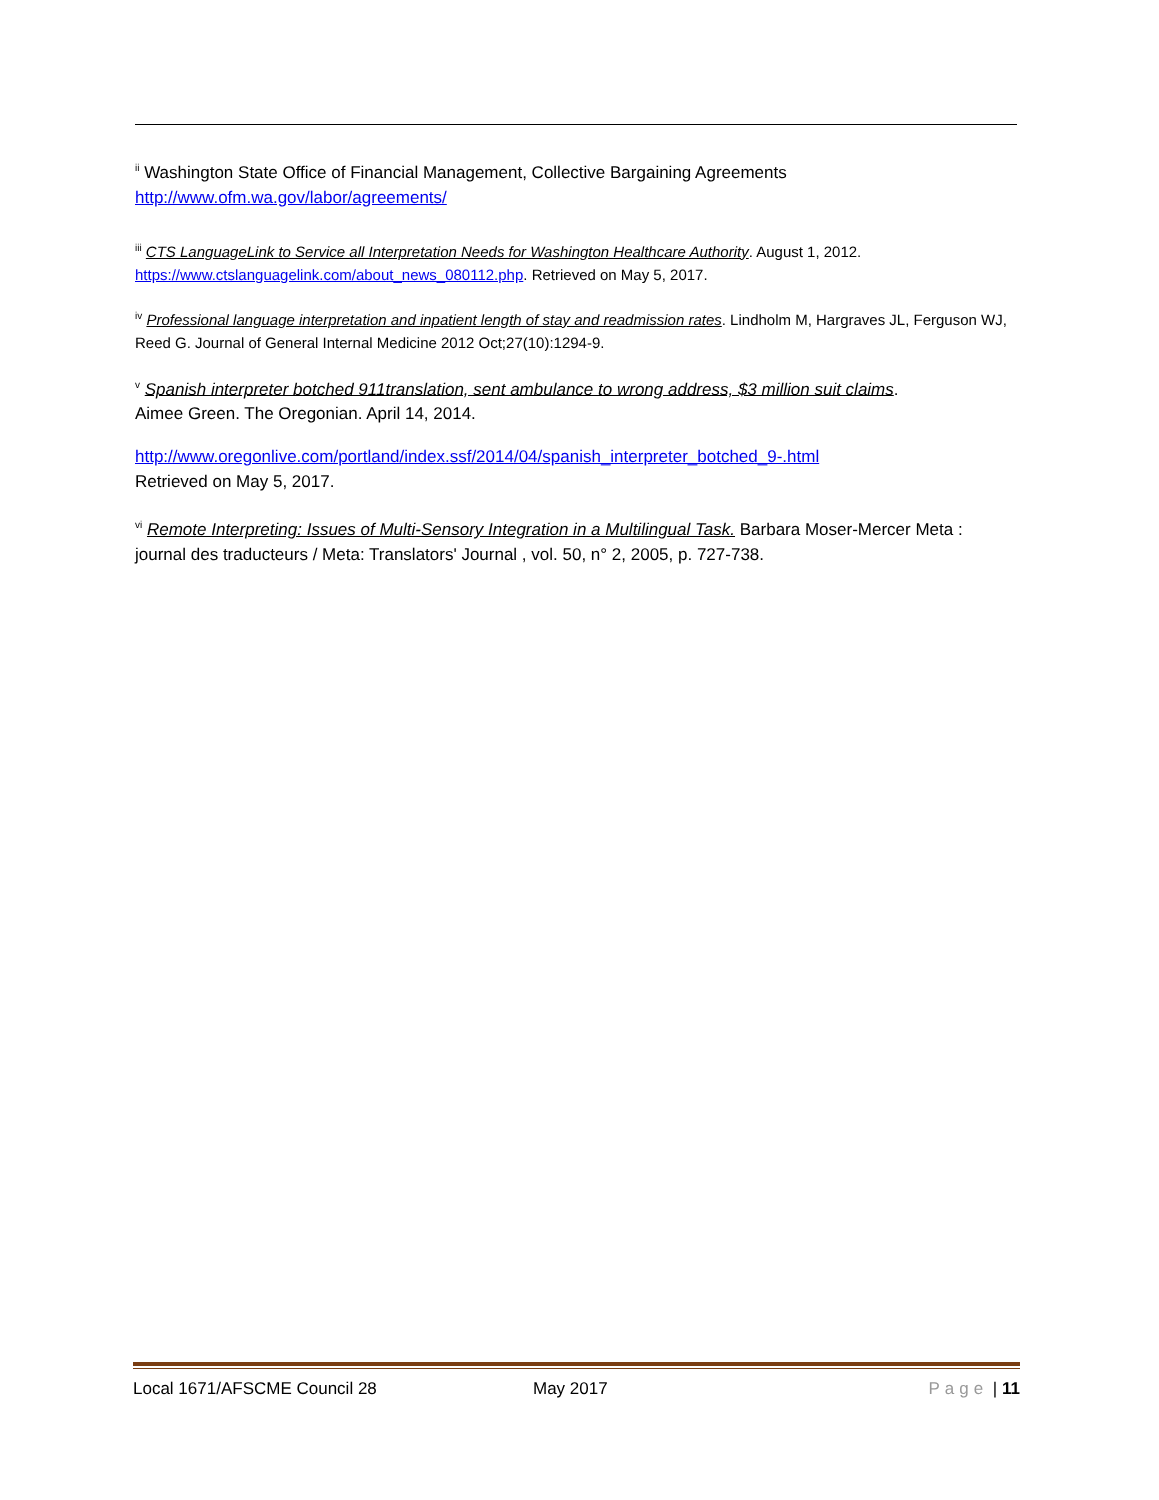<sup>ii</sup> Washington State Office of Financial Management, Collective Bargaining Agreements
http://www.ofm.wa.gov/labor/agreements/
<sup>iii</sup> CTS LanguageLink to Service all Interpretation Needs for Washington Healthcare Authority. August 1, 2012.
https://www.ctslanguagelink.com/about_news_080112.php. Retrieved on May 5, 2017.
<sup>iv</sup> Professional language interpretation and inpatient length of stay and readmission rates. Lindholm M, Hargraves JL, Ferguson WJ, Reed G. Journal of General Internal Medicine 2012 Oct;27(10):1294-9.
<sup>v</sup> Spanish interpreter botched 911translation, sent ambulance to wrong address, $3 million suit claims.
Aimee Green. The Oregonian. April 14, 2014.
http://www.oregonlive.com/portland/index.ssf/2014/04/spanish_interpreter_botched_9-.html
Retrieved on May 5, 2017.
<sup>vi</sup> Remote Interpreting: Issues of Multi-Sensory Integration in a Multilingual Task. Barbara Moser-Mercer Meta : journal des traducteurs / Meta: Translators' Journal , vol. 50, n° 2, 2005, p. 727-738.
Local 1671/AFSCME Council 28 May 2017 Page | 11